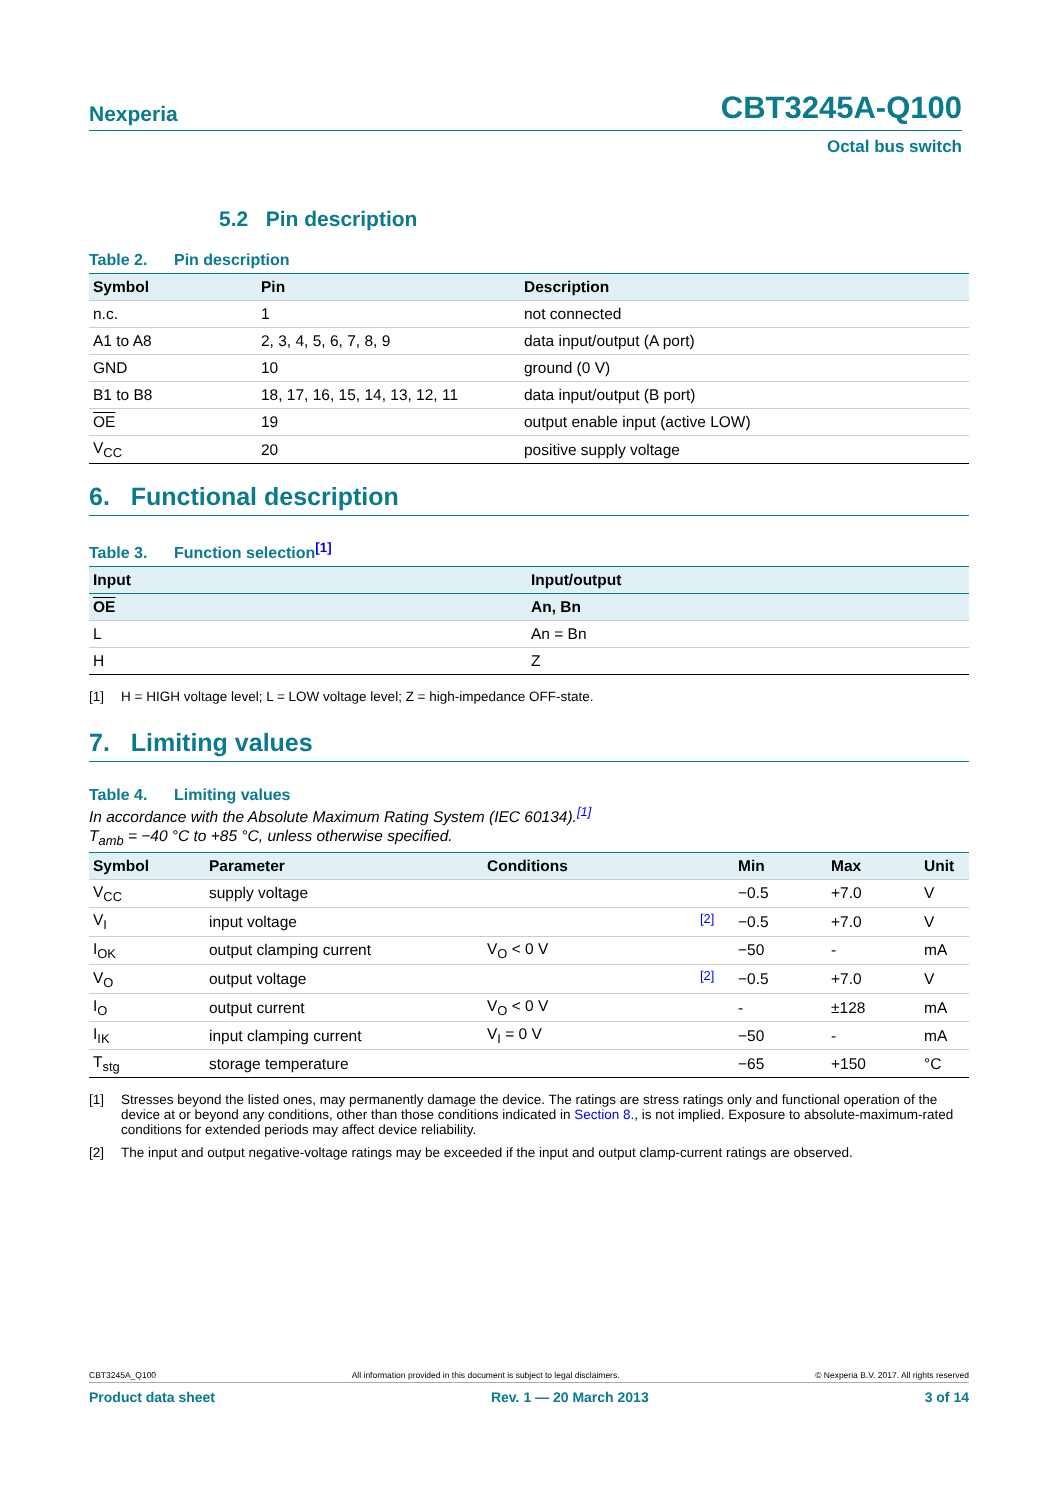Nexperia
CBT3245A-Q100
Octal bus switch
5.2 Pin description
Table 2. Pin description
| Symbol | Pin | Description |
| --- | --- | --- |
| n.c. | 1 | not connected |
| A1 to A8 | 2, 3, 4, 5, 6, 7, 8, 9 | data input/output (A port) |
| GND | 10 | ground (0 V) |
| B1 to B8 | 18, 17, 16, 15, 14, 13, 12, 11 | data input/output (B port) |
| OE | 19 | output enable input (active LOW) |
| V<sub>CC</sub> | 20 | positive supply voltage |
6. Functional description
Table 3. Function selection<sup>[1]</sup>
| Input | Input/output |
| --- | --- |
| OE | An, Bn |
| L | An = Bn |
| H | Z |
[1] H = HIGH voltage level; L = LOW voltage level; Z = high-impedance OFF-state.
7. Limiting values
Table 4. Limiting values
In accordance with the Absolute Maximum Rating System (IEC 60134).<sup>[1]</sup>
T<sub>amb</sub> = −40 °C to +85 °C, unless otherwise specified.
| Symbol | Parameter | Conditions | | Min | Max | Unit |
| --- | --- | --- | --- | --- | --- | --- |
| V<sub>CC</sub> | supply voltage | | | −0.5 | +7.0 | V |
| V<sub>I</sub> | input voltage | | <sup>[2]</sup> | −0.5 | +7.0 | V |
| I<sub>OK</sub> | output clamping current | V<sub>O</sub> < 0 V | | −50 | - | mA |
| V<sub>O</sub> | output voltage | | <sup>[2]</sup> | −0.5 | +7.0 | V |
| I<sub>O</sub> | output current | V<sub>O</sub> < 0 V | | - | ±128 | mA |
| I<sub>IK</sub> | input clamping current | V<sub>I</sub> = 0 V | | −50 | - | mA |
| T<sub>stg</sub> | storage temperature | | | −65 | +150 | °C |
[1] Stresses beyond the listed ones, may permanently damage the device. The ratings are stress ratings only and functional operation of the device at or beyond any conditions, other than those conditions indicated in Section 8., is not implied. Exposure to absolute-maximum-rated conditions for extended periods may affect device reliability.
[2] The input and output negative-voltage ratings may be exceeded if the input and output clamp-current ratings are observed.
CBT3245A_Q100 All information provided in this document is subject to legal disclaimers. © Nexperia B.V. 2017. All rights reserved
Product data sheet Rev. 1 — 20 March 2013 3 of 14